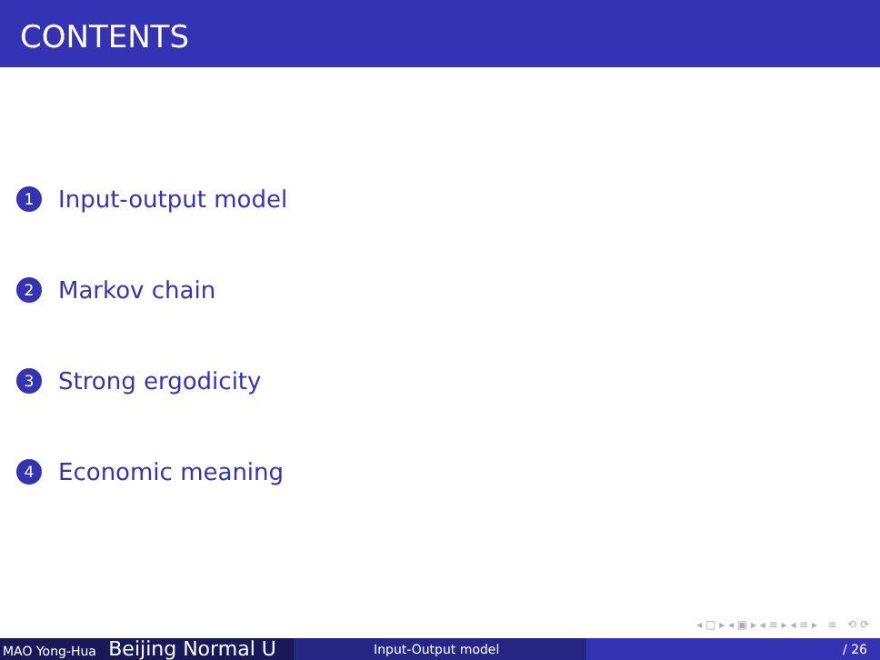CONTENTS
1 Input-output model
2 Markov chain
3 Strong ergodicity
4 Economic meaning
◂ □ ▸ ◂ ▣ ▸ ◂ ≡ ▸ ◂ ≡ ▸ ≡ ⟲ ⟳
MAO Yong-Hua Beijing Normal U
Input-Output model / 26